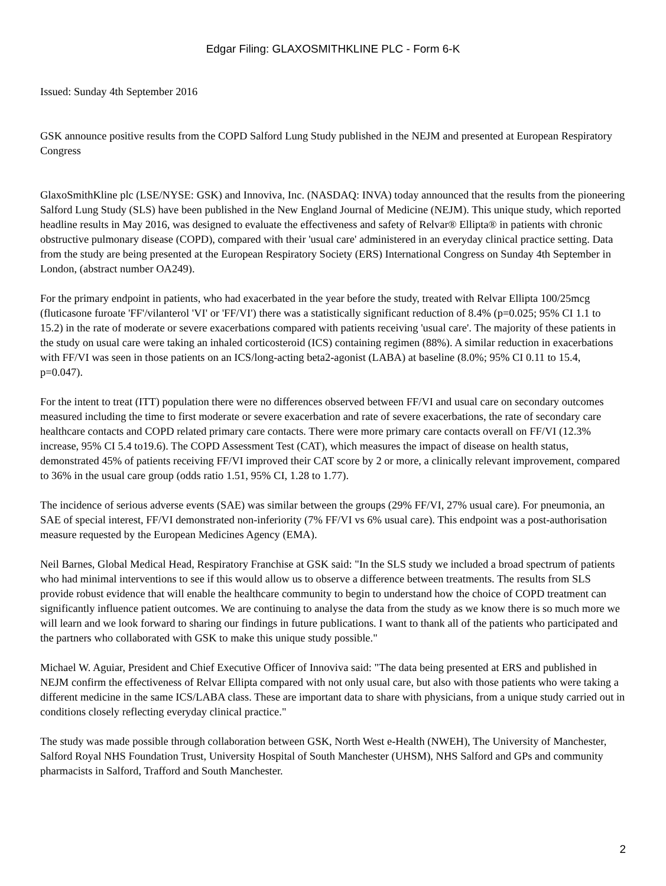Edgar Filing: GLAXOSMITHKLINE PLC - Form 6-K
Issued: Sunday 4th September 2016
GSK announce positive results from the COPD Salford Lung Study published in the NEJM and presented at European Respiratory Congress
GlaxoSmithKline plc (LSE/NYSE: GSK) and Innoviva, Inc. (NASDAQ: INVA) today announced that the results from the pioneering Salford Lung Study (SLS) have been published in the New England Journal of Medicine (NEJM). This unique study, which reported headline results in May 2016, was designed to evaluate the effectiveness and safety of Relvar® Ellipta® in patients with chronic obstructive pulmonary disease (COPD), compared with their 'usual care' administered in an everyday clinical practice setting. Data from the study are being presented at the European Respiratory Society (ERS) International Congress on Sunday 4th September in London, (abstract number OA249).
For the primary endpoint in patients, who had exacerbated in the year before the study, treated with Relvar Ellipta 100/25mcg (fluticasone furoate 'FF'/vilanterol 'VI' or 'FF/VI') there was a statistically significant reduction of 8.4% (p=0.025; 95% CI 1.1 to 15.2) in the rate of moderate or severe exacerbations compared with patients receiving 'usual care'. The majority of these patients in the study on usual care were taking an inhaled corticosteroid (ICS) containing regimen (88%). A similar reduction in exacerbations with FF/VI was seen in those patients on an ICS/long-acting beta2-agonist (LABA) at baseline (8.0%; 95% CI 0.11 to 15.4, p=0.047).
For the intent to treat (ITT) population there were no differences observed between FF/VI and usual care on secondary outcomes measured including the time to first moderate or severe exacerbation and rate of severe exacerbations, the rate of secondary care healthcare contacts and COPD related primary care contacts. There were more primary care contacts overall on FF/VI (12.3% increase, 95% CI 5.4 to19.6). The COPD Assessment Test (CAT), which measures the impact of disease on health status, demonstrated 45% of patients receiving FF/VI improved their CAT score by 2 or more, a clinically relevant improvement, compared to 36% in the usual care group (odds ratio 1.51, 95% CI, 1.28 to 1.77).
The incidence of serious adverse events (SAE) was similar between the groups (29% FF/VI, 27% usual care). For pneumonia, an SAE of special interest, FF/VI demonstrated non-inferiority (7% FF/VI vs 6% usual care). This endpoint was a post-authorisation measure requested by the European Medicines Agency (EMA).
Neil Barnes, Global Medical Head, Respiratory Franchise at GSK said: "In the SLS study we included a broad spectrum of patients who had minimal interventions to see if this would allow us to observe a difference between treatments. The results from SLS provide robust evidence that will enable the healthcare community to begin to understand how the choice of COPD treatment can significantly influence patient outcomes. We are continuing to analyse the data from the study as we know there is so much more we will learn and we look forward to sharing our findings in future publications. I want to thank all of the patients who participated and the partners who collaborated with GSK to make this unique study possible."
Michael W. Aguiar, President and Chief Executive Officer of Innoviva said: "The data being presented at ERS and published in NEJM confirm the effectiveness of Relvar Ellipta compared with not only usual care, but also with those patients who were taking a different medicine in the same ICS/LABA class. These are important data to share with physicians, from a unique study carried out in conditions closely reflecting everyday clinical practice."
The study was made possible through collaboration between GSK, North West e-Health (NWEH), The University of Manchester, Salford Royal NHS Foundation Trust, University Hospital of South Manchester (UHSM), NHS Salford and GPs and community pharmacists in Salford, Trafford and South Manchester.
2